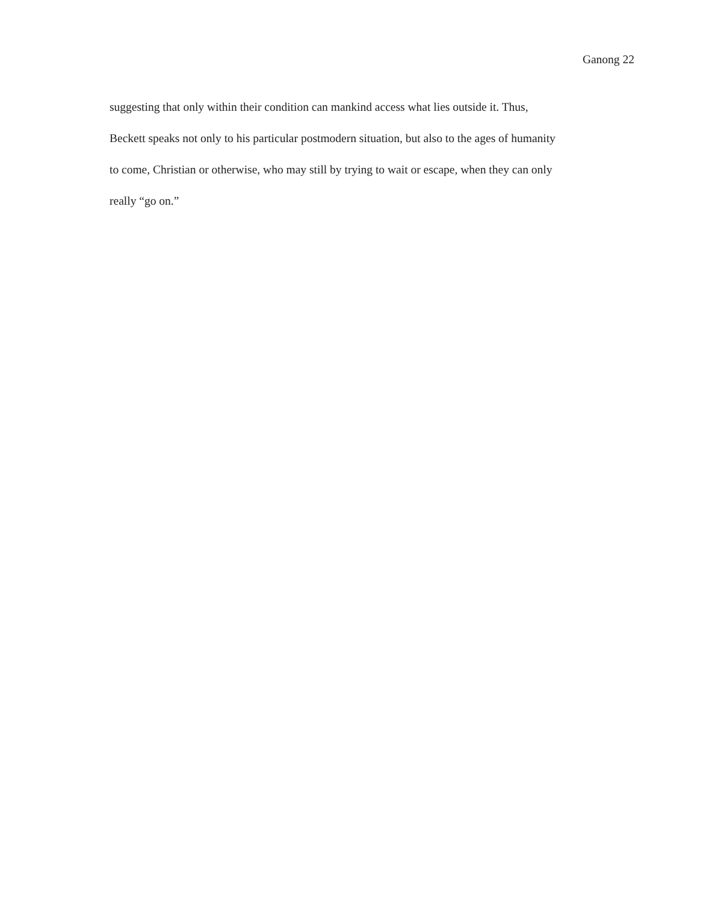Ganong 22
suggesting that only within their condition can mankind access what lies outside it. Thus,
Beckett speaks not only to his particular postmodern situation, but also to the ages of humanity
to come, Christian or otherwise, who may still by trying to wait or escape, when they can only
really “go on.”